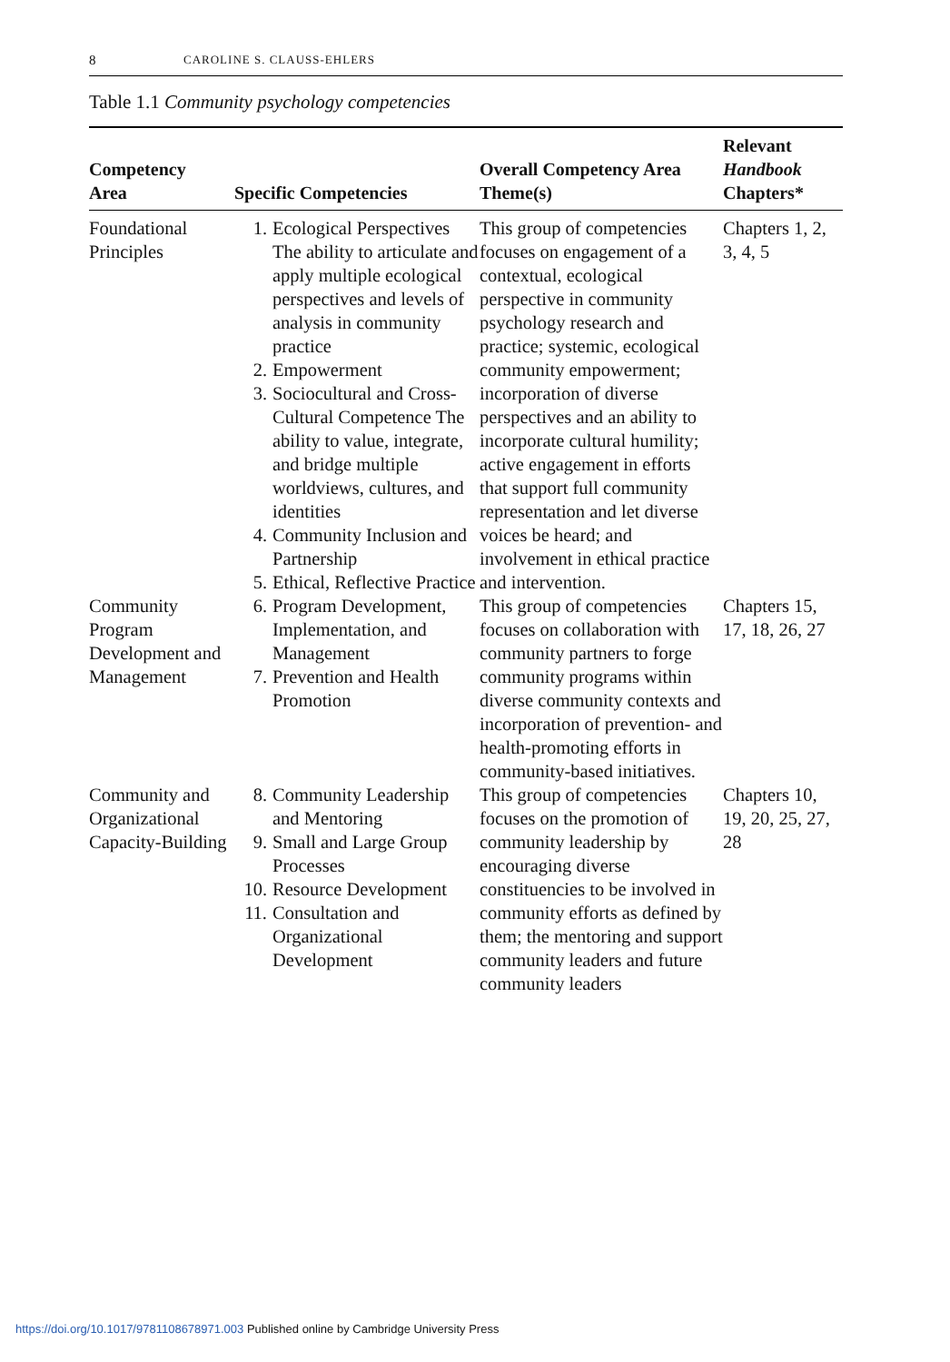8 CAROLINE S. CLAUSS-EHLERS
Table 1.1 Community psychology competencies
| Competency Area | Specific Competencies | Overall Competency Area Theme(s) | Relevant Handbook Chapters* |
| --- | --- | --- | --- |
| Foundational Principles | 1. Ecological Perspectives The ability to articulate and apply multiple ecological perspectives and levels of analysis in community practice 2. Empowerment 3. Sociocultural and Cross-Cultural Competence The ability to value, integrate, and bridge multiple worldviews, cultures, and identities 4. Community Inclusion and Partnership 5. Ethical, Reflective Practice | This group of competencies focuses on engagement of a contextual, ecological perspective in community psychology research and practice; systemic, ecological community empowerment; incorporation of diverse perspectives and an ability to incorporate cultural humility; active engagement in efforts that support full community representation and let diverse voices be heard; and involvement in ethical practice and intervention. | Chapters 1, 2, 3, 4, 5 |
| Community Program Development and Management | 6. Program Development, Implementation, and Management 7. Prevention and Health Promotion | This group of competencies focuses on collaboration with community partners to forge community programs within diverse community contexts and incorporation of prevention- and health-promoting efforts in community-based initiatives. | Chapters 15, 17, 18, 26, 27 |
| Community and Organizational Capacity-Building | 8. Community Leadership and Mentoring 9. Small and Large Group Processes 10. Resource Development 11. Consultation and Organizational Development | This group of competencies focuses on the promotion of community leadership by encouraging diverse constituencies to be involved in community efforts as defined by them; the mentoring and support community leaders and future community leaders | Chapters 10, 19, 20, 25, 27, 28 |
https://doi.org/10.1017/9781108678971.003 Published online by Cambridge University Press